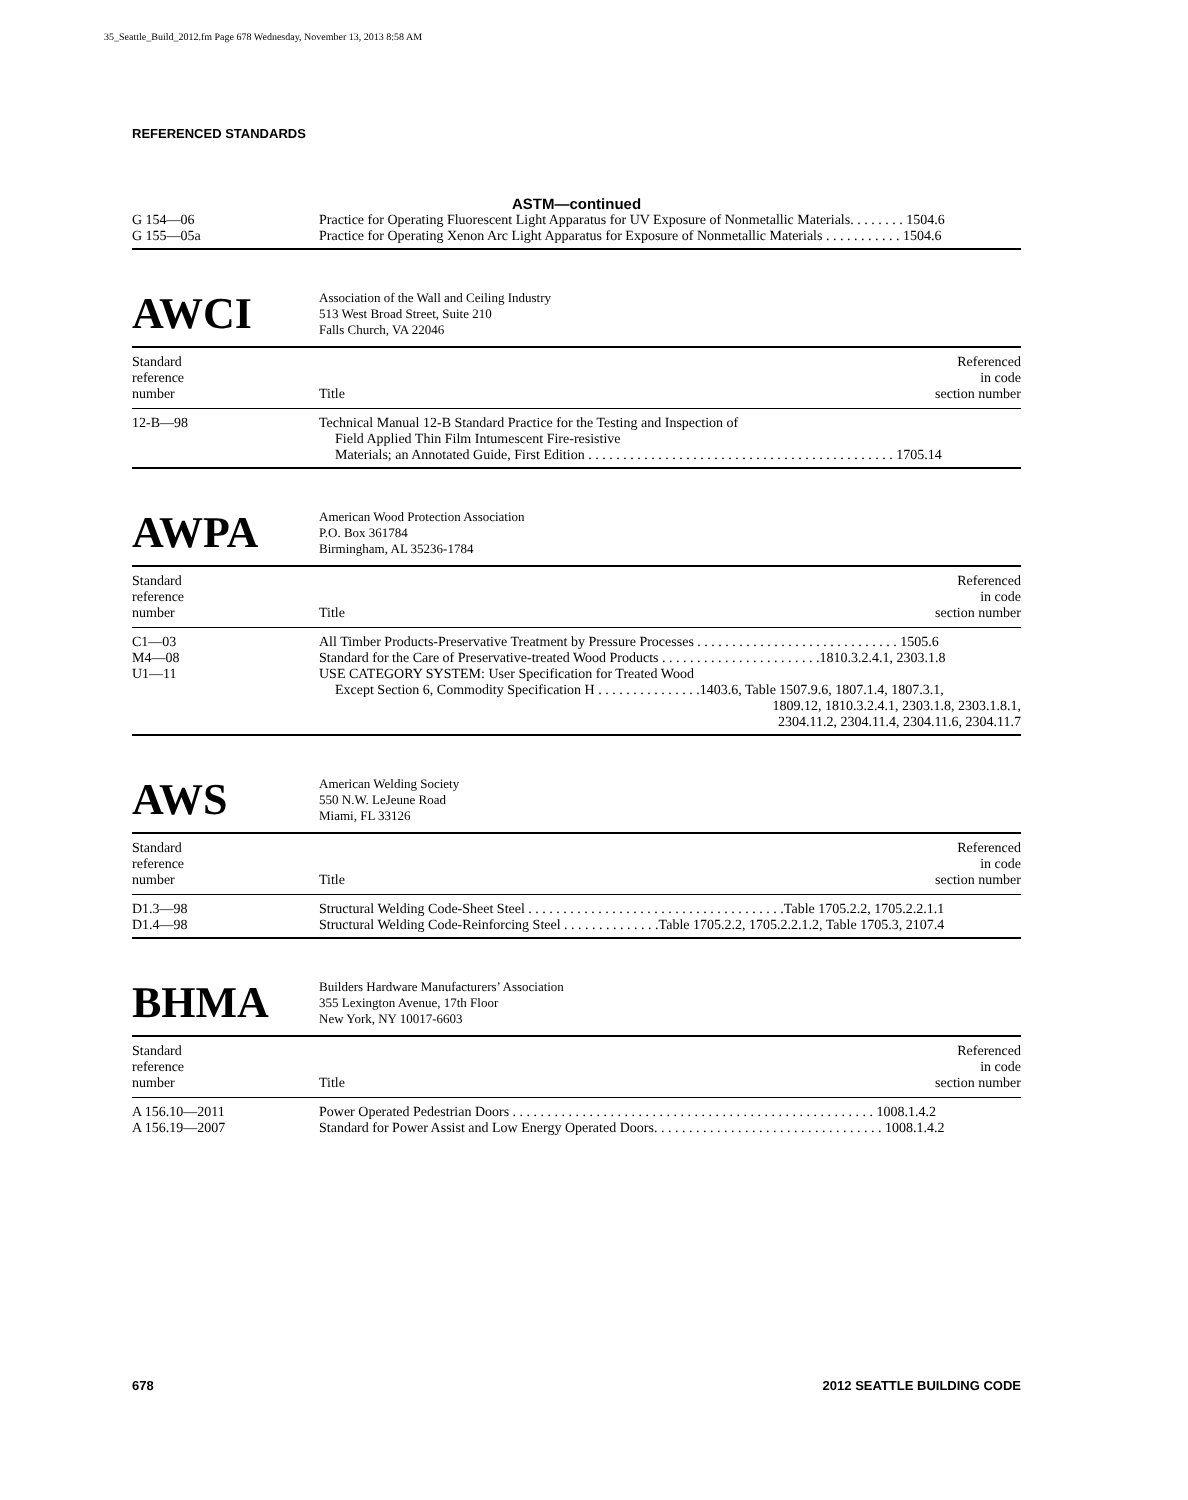35_Seattle_Build_2012.fm Page 678 Wednesday, November 13, 2013 8:58 AM
REFERENCED STANDARDS
ASTM—continued
| G 154—06 | Practice for Operating Fluorescent Light Apparatus for UV Exposure of Nonmetallic Materials. . . . . . . . 1504.6 |
| G 155—05a | Practice for Operating Xenon Arc Light Apparatus for Exposure of Nonmetallic Materials . . . . . . . . . . . 1504.6 |
AWCI
Association of the Wall and Ceiling Industry
513 West Broad Street, Suite 210
Falls Church, VA 22046
| Standard reference number | Title | Referenced in code section number |
| 12-B—98 | Technical Manual 12-B Standard Practice for the Testing and Inspection of Field Applied Thin Film Intumescent Fire-resistive Materials; an Annotated Guide, First Edition . . . . . . . . . . . . . . . . . . . . . . . . . . . . . . . . . . . . . . . . . . . . 1705.14 |
AWPA
American Wood Protection Association
P.O. Box 361784
Birmingham, AL 35236-1784
| Standard reference number | Title | Referenced in code section number |
| C1—03 | All Timber Products-Preservative Treatment by Pressure Processes . . . . . . . . . . . . . . . . . . . . . . . . . . . . . 1505.6 |
| M4—08 | Standard for the Care of Preservative-treated Wood Products . . . . . . . . . . . . . . . . . . . . . . .1810.3.2.4.1, 2303.1.8 |
| U1—11 | USE CATEGORY SYSTEM: User Specification for Treated Wood Except Section 6, Commodity Specification H . . . . . . . . . . . . . . .1403.6, Table 1507.9.6, 1807.1.4, 1807.3.1, 1809.12, 1810.3.2.4.1, 2303.1.8, 2303.1.8.1, 2304.11.2, 2304.11.4, 2304.11.6, 2304.11.7 |
AWS
American Welding Society
550 N.W. LeJeune Road
Miami, FL 33126
| Standard reference number | Title | Referenced in code section number |
| D1.3—98 | Structural Welding Code-Sheet Steel . . . . . . . . . . . . . . . . . . . . . . . . . . . . . . . . . . . . .Table 1705.2.2, 1705.2.2.1.1 |
| D1.4—98 | Structural Welding Code-Reinforcing Steel . . . . . . . . . . . . . .Table 1705.2.2, 1705.2.2.1.2, Table 1705.3, 2107.4 |
BHMA
Builders Hardware Manufacturers’ Association
355 Lexington Avenue, 17th Floor
New York, NY 10017-6603
| Standard reference number | Title | Referenced in code section number |
| A 156.10—2011 | Power Operated Pedestrian Doors . . . . . . . . . . . . . . . . . . . . . . . . . . . . . . . . . . . . . . . . . . . . . . . . . . . . 1008.1.4.2 |
| A 156.19—2007 | Standard for Power Assist and Low Energy Operated Doors. . . . . . . . . . . . . . . . . . . . . . . . . . . . . . . . . 1008.1.4.2 |
678 2012 SEATTLE BUILDING CODE